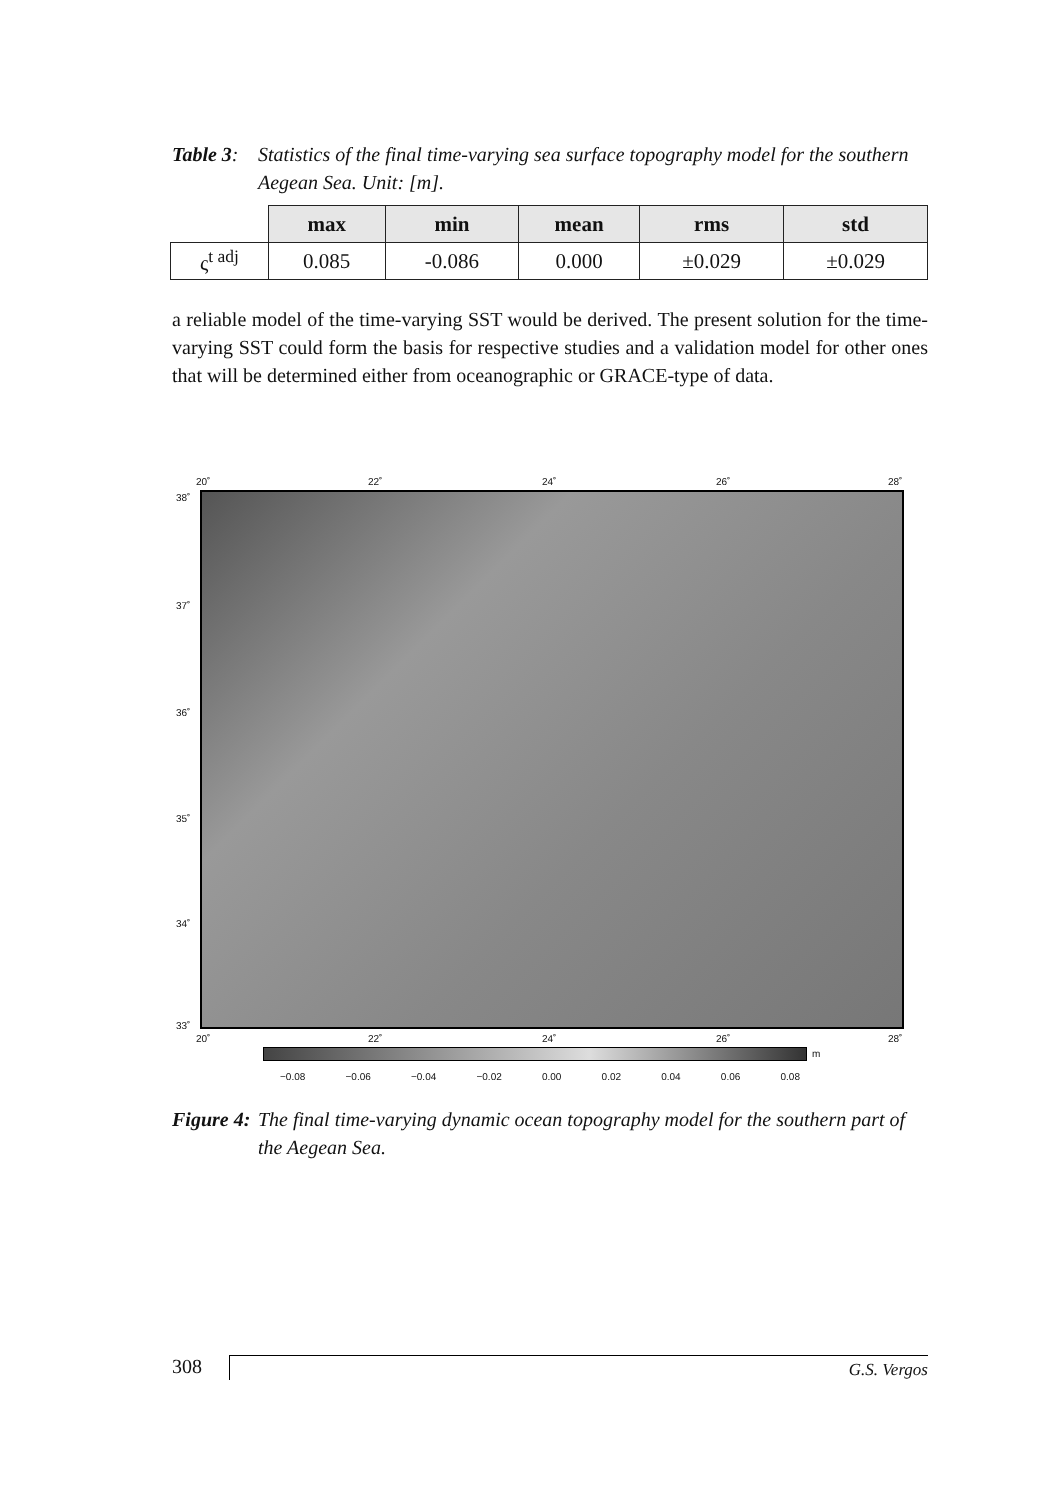Table 3: Statistics of the final time-varying sea surface topography model for the southern Aegean Sea. Unit: [m].
| | max | min | mean | rms | std |
| --- | --- | --- | --- | --- | --- |
| ς<sup>t adj</sup> | 0.085 | -0.086 | 0.000 | ±0.029 | ±0.029 |
a reliable model of the time-varying SST would be derived. The present solution for the time-varying SST could form the basis for respective studies and a validation model for other ones that will be determined either from oceanographic or GRACE-type of data.
20˚ 22˚ 24˚ 26˚ 28˚
38˚
37˚
36˚
35˚
34˚
33˚
20˚ 22˚ 24˚ 26˚ 28˚
m
−0.08 −0.06 −0.04 −0.02 0.00 0.02 0.04 0.06 0.08
Figure 4: The final time-varying dynamic ocean topography model for the southern part of the Aegean Sea.
308 G.S. Vergos